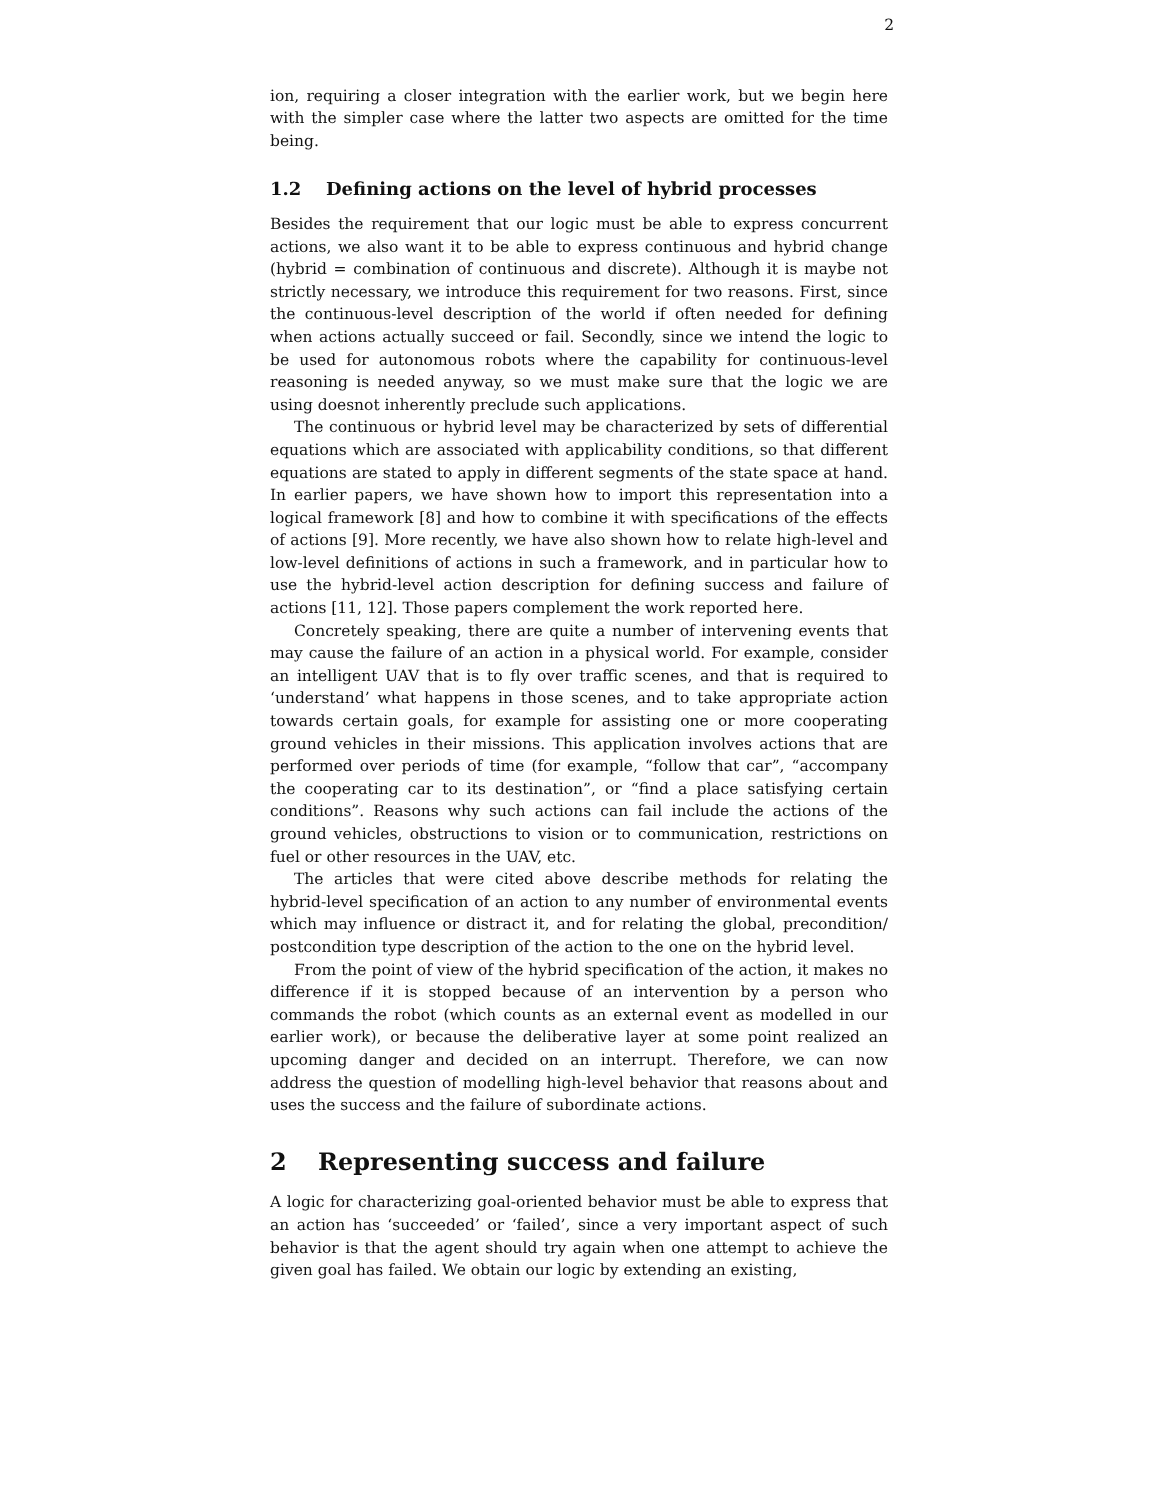2
ion, requiring a closer integration with the earlier work, but we begin here with the simpler case where the latter two aspects are omitted for the time being.
1.2 Defining actions on the level of hybrid processes
Besides the requirement that our logic must be able to express concurrent actions, we also want it to be able to express continuous and hybrid change (hybrid = combination of continuous and discrete). Although it is maybe not strictly necessary, we introduce this requirement for two reasons. First, since the continuous-level description of the world if often needed for defining when actions actually succeed or fail. Secondly, since we intend the logic to be used for autonomous robots where the capability for continuous-level reasoning is needed anyway, so we must make sure that the logic we are using doesnot inherently preclude such applications.
The continuous or hybrid level may be characterized by sets of differential equations which are associated with applicability conditions, so that different equations are stated to apply in different segments of the state space at hand. In earlier papers, we have shown how to import this representation into a logical framework [8] and how to combine it with specifications of the effects of actions [9]. More recently, we have also shown how to relate high-level and low-level definitions of actions in such a framework, and in particular how to use the hybrid-level action description for defining success and failure of actions [11, 12]. Those papers complement the work reported here.
Concretely speaking, there are quite a number of intervening events that may cause the failure of an action in a physical world. For example, consider an intelligent UAV that is to fly over traffic scenes, and that is required to ‘understand’ what happens in those scenes, and to take appropriate action towards certain goals, for example for assisting one or more cooperating ground vehicles in their missions. This application involves actions that are performed over periods of time (for example, “follow that car”, “accompany the cooperating car to its destination”, or “find a place satisfying certain conditions”. Reasons why such actions can fail include the actions of the ground vehicles, obstructions to vision or to communication, restrictions on fuel or other resources in the UAV, etc.
The articles that were cited above describe methods for relating the hybrid-level specification of an action to any number of environmental events which may influence or distract it, and for relating the global, precondition/ postcondition type description of the action to the one on the hybrid level.
From the point of view of the hybrid specification of the action, it makes no difference if it is stopped because of an intervention by a person who commands the robot (which counts as an external event as modelled in our earlier work), or because the deliberative layer at some point realized an upcoming danger and decided on an interrupt. Therefore, we can now address the question of modelling high-level behavior that reasons about and uses the success and the failure of subordinate actions.
2 Representing success and failure
A logic for characterizing goal-oriented behavior must be able to express that an action has ‘succeeded’ or ‘failed’, since a very important aspect of such behavior is that the agent should try again when one attempt to achieve the given goal has failed. We obtain our logic by extending an existing,